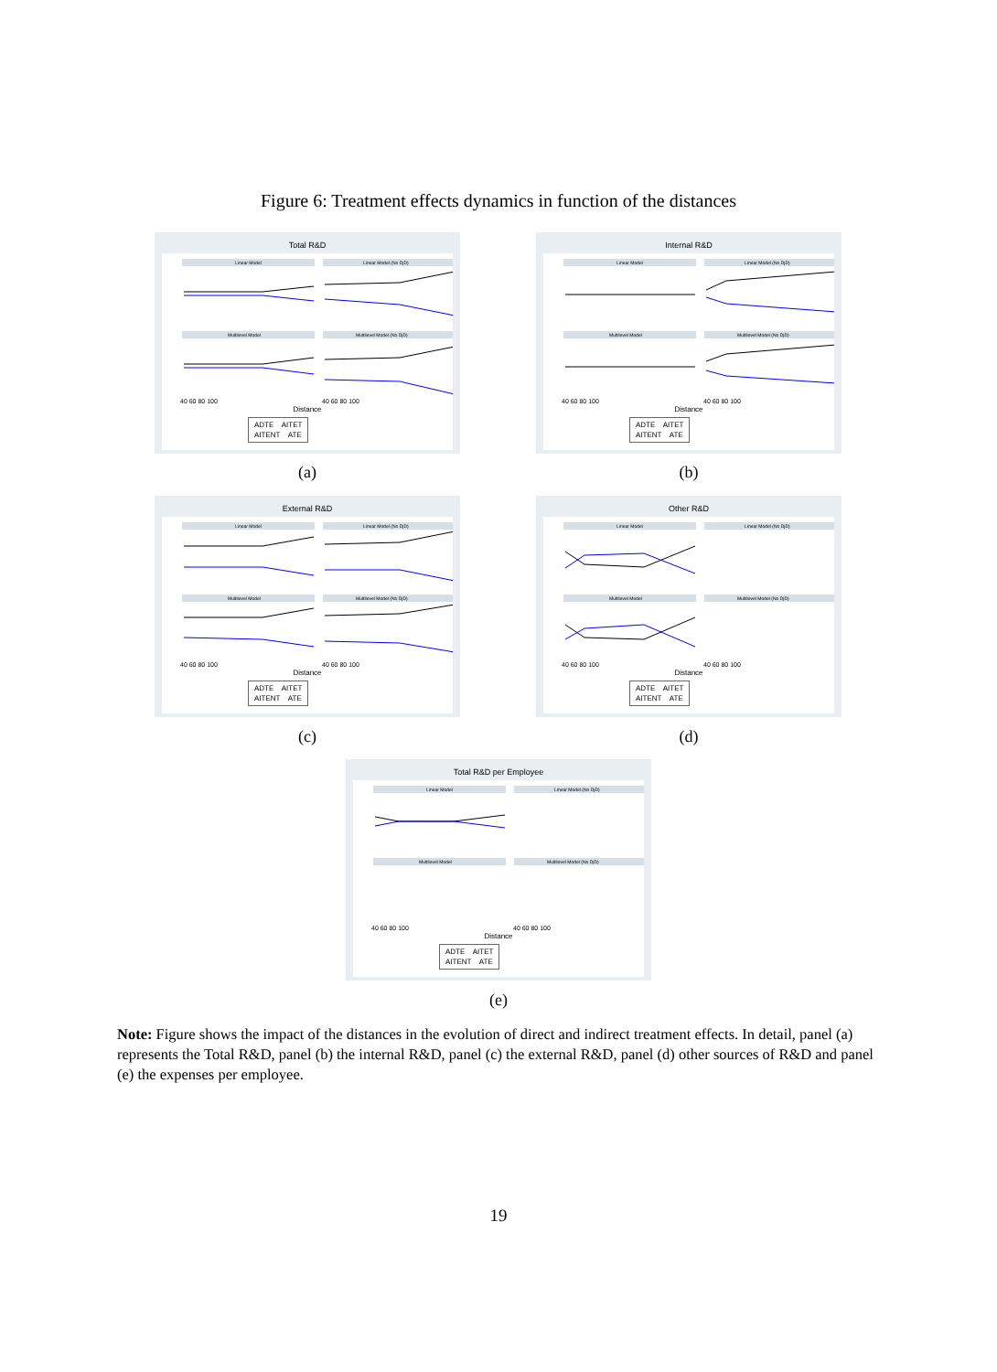Figure 6: Treatment effects dynamics in function of the distances
Total R&D
Linear Model
Linear Model (No DjD)
Multilevel Model
Multilevel Model (No DjD)
40 60 80 100
40 60 80 100
Distance
ADTE AITET
AITENT ATE
(a)
Internal R&D
Linear Model
Linear Model (No DjD)
Multilevel Model
Multilevel Model (No DjD)
40 60 80 100
40 60 80 100
Distance
ADTE AITET
AITENT ATE
(b)
External R&D
Linear Model
Linear Model (No DjD)
Multilevel Model
Multilevel Model (No DjD)
40 60 80 100
40 60 80 100
Distance
ADTE AITET
AITENT ATE
(c)
Other R&D
Linear Model
Linear Model (No DjD)
Multilevel Model
Multilevel Model (No DjD)
40 60 80 100
40 60 80 100
Distance
ADTE AITET
AITENT ATE
(d)
Total R&D per Employee
Linear Model
Linear Model (No DjD)
Multilevel Model
Multilevel Model (No DjD)
40 60 80 100
40 60 80 100
Distance
ADTE AITET
AITENT ATE
(e)
Note: Figure shows the impact of the distances in the evolution of direct and indirect treatment effects. In detail, panel (a) represents the Total R&D, panel (b) the internal R&D, panel (c) the external R&D, panel (d) other sources of R&D and panel (e) the expenses per employee.
19